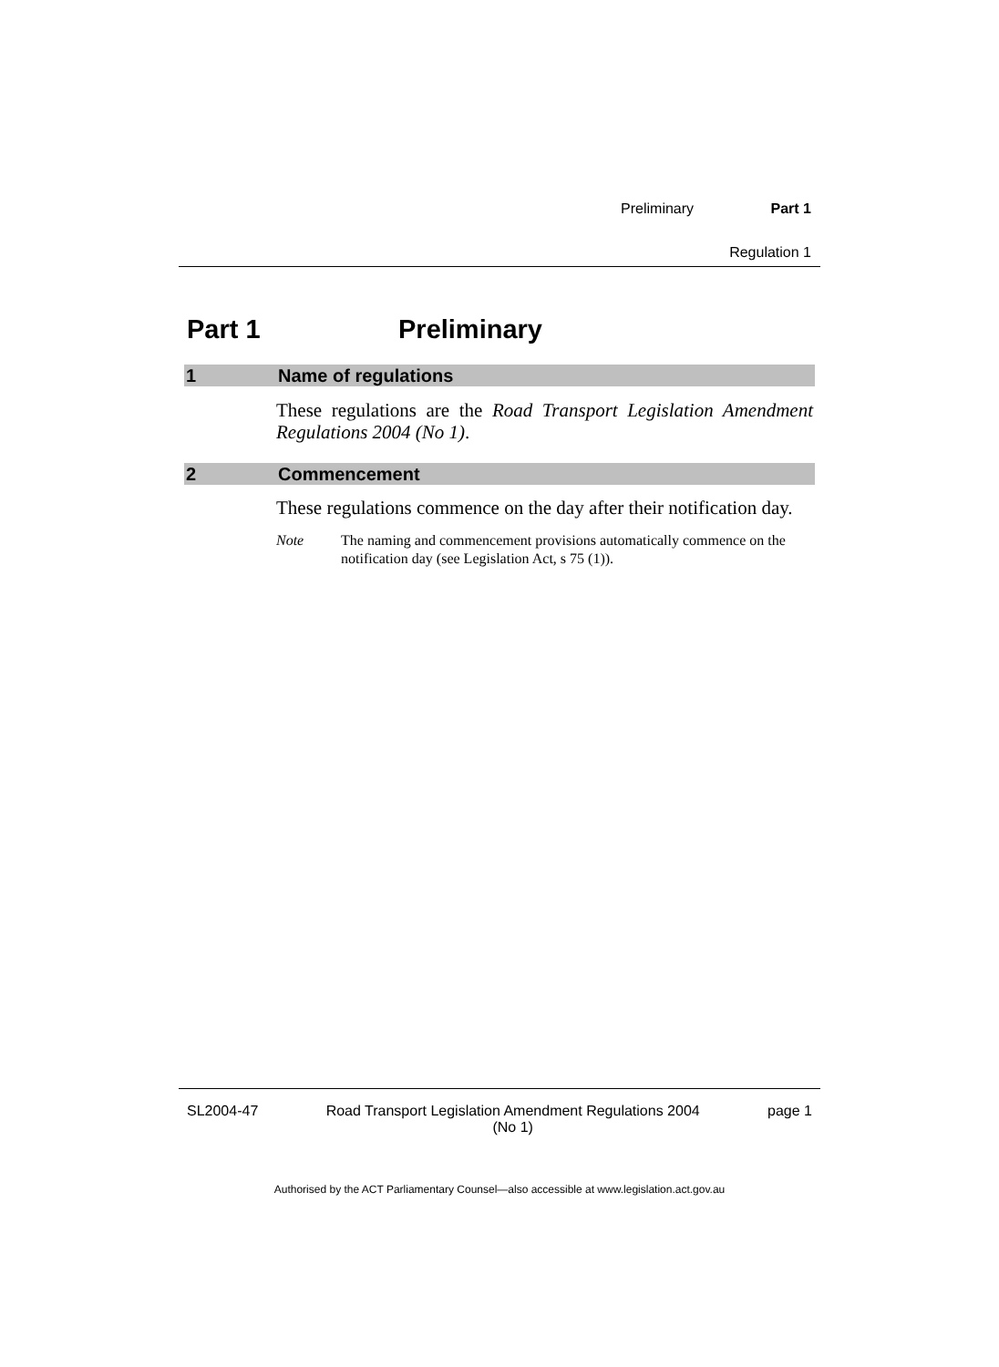Preliminary Part 1
Regulation 1
Part 1 Preliminary
1 Name of regulations
These regulations are the Road Transport Legislation Amendment Regulations 2004 (No 1).
2 Commencement
These regulations commence on the day after their notification day.
Note The naming and commencement provisions automatically commence on the notification day (see Legislation Act, s 75 (1)).
SL2004-47 Road Transport Legislation Amendment Regulations 2004
(No 1) page 1
Authorised by the ACT Parliamentary Counsel—also accessible at www.legislation.act.gov.au